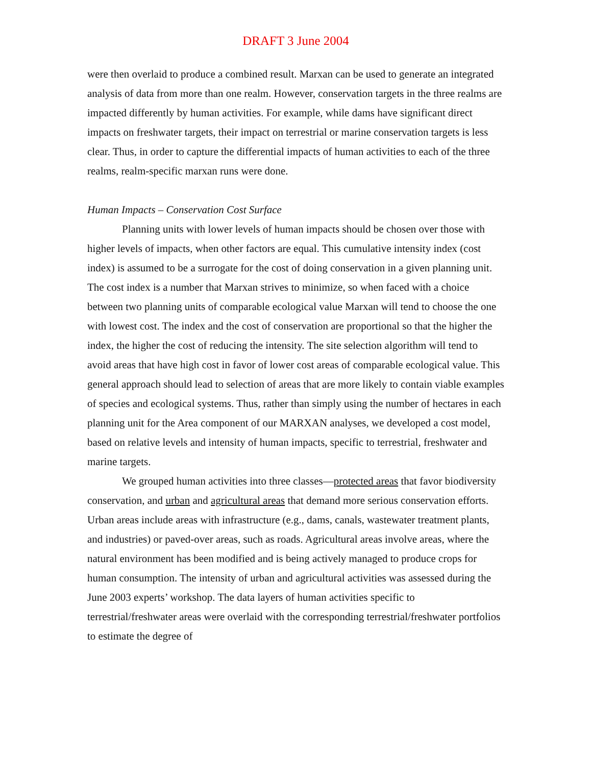DRAFT 3 June 2004
were then overlaid to produce a combined result. Marxan can be used to generate an integrated analysis of data from more than one realm. However, conservation targets in the three realms are impacted differently by human activities. For example, while dams have significant direct impacts on freshwater targets, their impact on terrestrial or marine conservation targets is less clear. Thus, in order to capture the differential impacts of human activities to each of the three realms, realm-specific marxan runs were done.
Human Impacts – Conservation Cost Surface
Planning units with lower levels of human impacts should be chosen over those with higher levels of impacts, when other factors are equal. This cumulative intensity index (cost index) is assumed to be a surrogate for the cost of doing conservation in a given planning unit. The cost index is a number that Marxan strives to minimize, so when faced with a choice between two planning units of comparable ecological value Marxan will tend to choose the one with lowest cost. The index and the cost of conservation are proportional so that the higher the index, the higher the cost of reducing the intensity. The site selection algorithm will tend to avoid areas that have high cost in favor of lower cost areas of comparable ecological value. This general approach should lead to selection of areas that are more likely to contain viable examples of species and ecological systems. Thus, rather than simply using the number of hectares in each planning unit for the Area component of our MARXAN analyses, we developed a cost model, based on relative levels and intensity of human impacts, specific to terrestrial, freshwater and marine targets.
We grouped human activities into three classes—protected areas that favor biodiversity conservation, and urban and agricultural areas that demand more serious conservation efforts. Urban areas include areas with infrastructure (e.g., dams, canals, wastewater treatment plants, and industries) or paved-over areas, such as roads. Agricultural areas involve areas, where the natural environment has been modified and is being actively managed to produce crops for human consumption. The intensity of urban and agricultural activities was assessed during the June 2003 experts’ workshop. The data layers of human activities specific to terrestrial/freshwater areas were overlaid with the corresponding terrestrial/freshwater portfolios to estimate the degree of